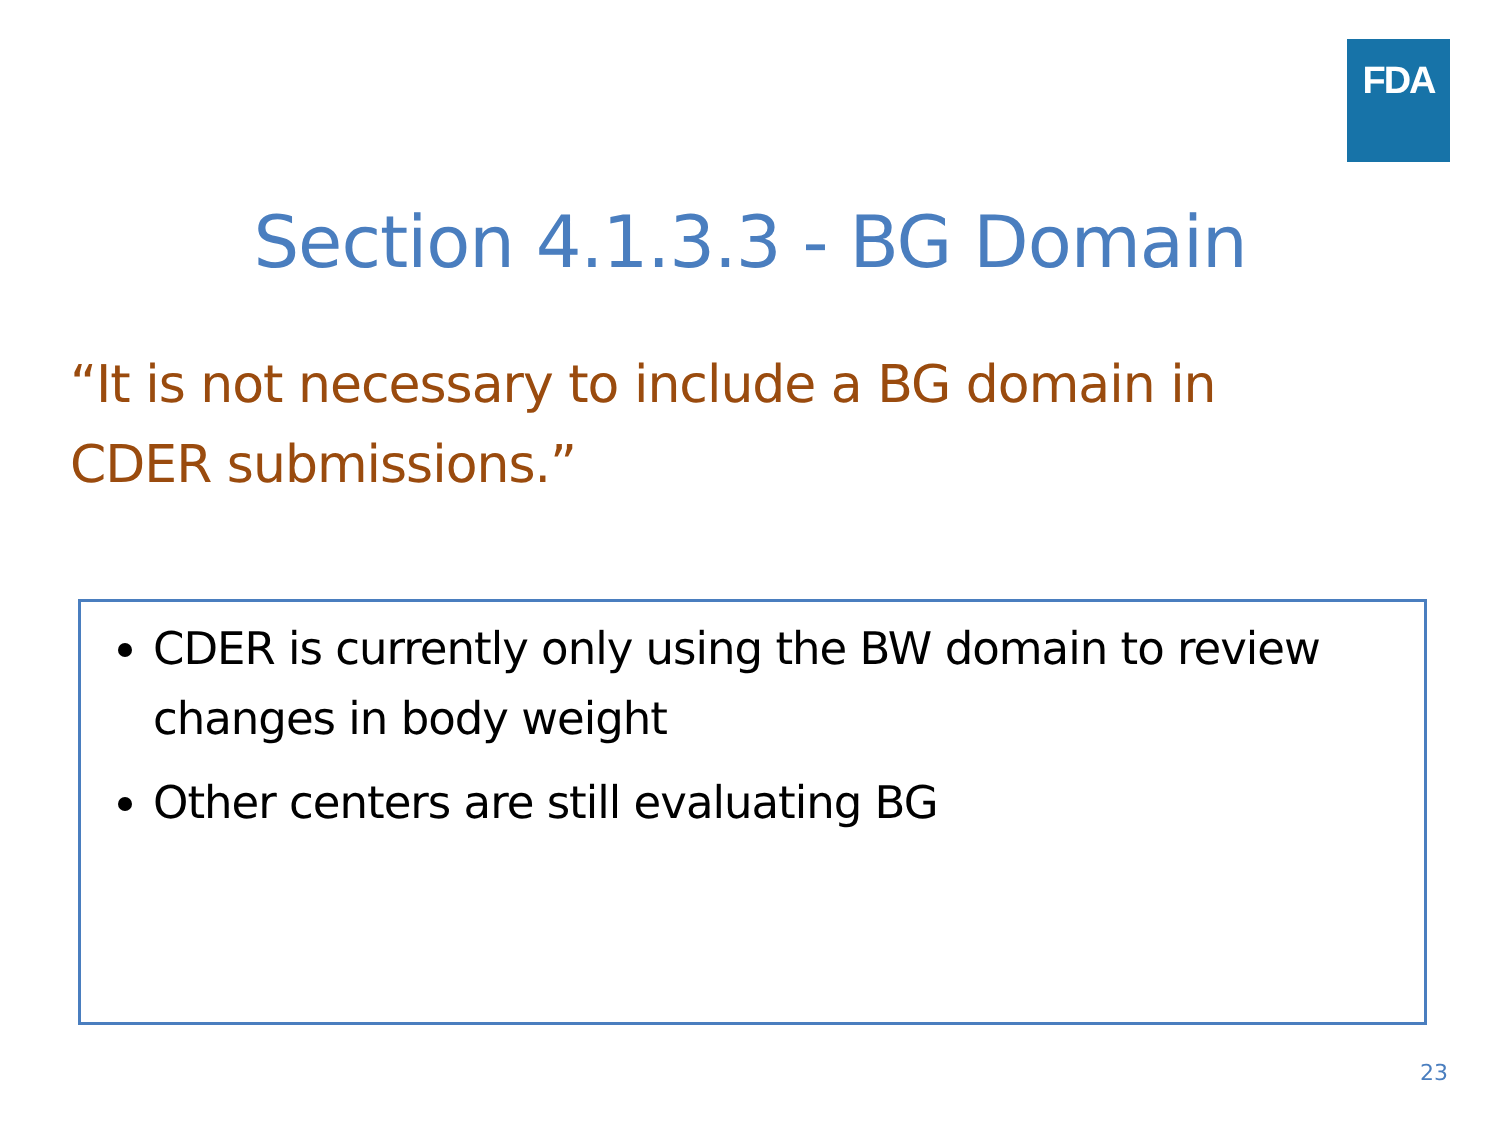FDA
Section 4.1.3.3 - BG Domain
“It is not necessary to include a BG domain in CDER submissions.”
CDER is currently only using the BW domain to review changes in body weight
Other centers are still evaluating BG
23